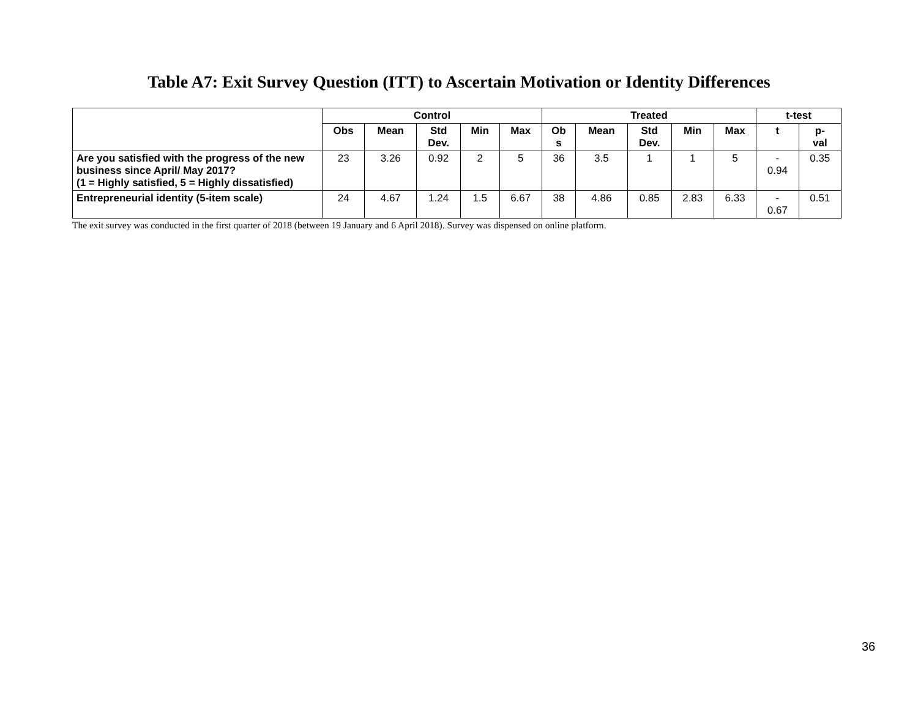Table A7: Exit Survey Question (ITT) to Ascertain Motivation or Identity Differences
| | Control | | | | | Treated | | | | | t-test | |
| --- | --- | --- | --- | --- | --- | --- | --- | --- | --- | --- | --- | --- |
| | Obs | Mean | Std Dev. | Min | Max | Ob s | Mean | Std Dev. | Min | Max | t | p- val |
| Are you satisfied with the progress of the new business since April/ May 2017? (1 = Highly satisfied, 5 = Highly dissatisfied) | 23 | 3.26 | 0.92 | 2 | 5 | 36 | 3.5 | 1 | 1 | 5 | - 0.94 | 0.35 |
| Entrepreneurial identity (5-item scale) | 24 | 4.67 | 1.24 | 1.5 | 6.67 | 38 | 4.86 | 0.85 | 2.83 | 6.33 | - 0.67 | 0.51 |
The exit survey was conducted in the first quarter of 2018 (between 19 January and 6 April 2018). Survey was dispensed on online platform.
36